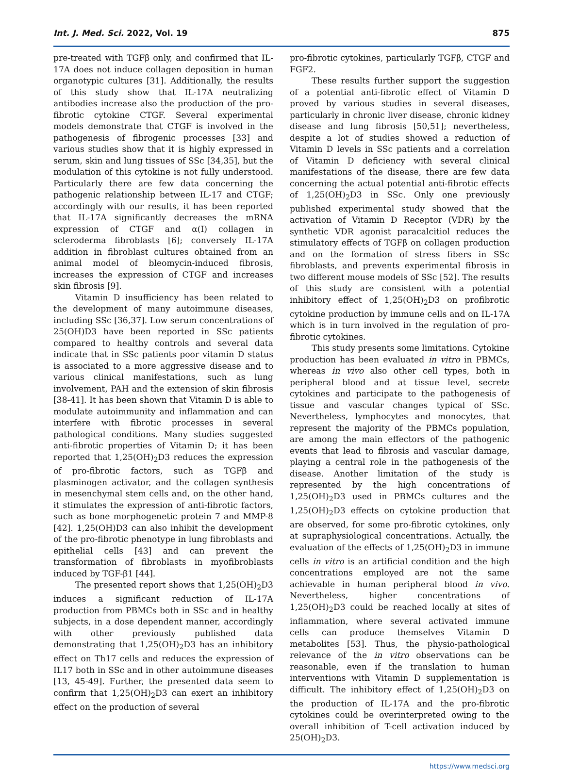Int. J. Med. Sci. 2022, Vol. 19 875
pre-treated with TGFβ only, and confirmed that IL-17A does not induce collagen deposition in human organotypic cultures [31]. Additionally, the results of this study show that IL-17A neutralizing antibodies increase also the production of the pro-fibrotic cytokine CTGF. Several experimental models demonstrate that CTGF is involved in the pathogenesis of fibrogenic processes [33] and various studies show that it is highly expressed in serum, skin and lung tissues of SSc [34,35], but the modulation of this cytokine is not fully understood. Particularly there are few data concerning the pathogenic relationship between IL-17 and CTGF; accordingly with our results, it has been reported that IL-17A significantly decreases the mRNA expression of CTGF and α(I) collagen in scleroderma fibroblasts [6]; conversely IL-17A addition in fibroblast cultures obtained from an animal model of bleomycin-induced fibrosis, increases the expression of CTGF and increases skin fibrosis [9].
Vitamin D insufficiency has been related to the development of many autoimmune diseases, including SSc [36,37]. Low serum concentrations of 25(OH)D3 have been reported in SSc patients compared to healthy controls and several data indicate that in SSc patients poor vitamin D status is associated to a more aggressive disease and to various clinical manifestations, such as lung involvement, PAH and the extension of skin fibrosis [38-41]. It has been shown that Vitamin D is able to modulate autoimmunity and inflammation and can interfere with fibrotic processes in several pathological conditions. Many studies suggested anti-fibrotic properties of Vitamin D; it has been reported that 1,25(OH)<sub>2</sub>D3 reduces the expression of pro-fibrotic factors, such as TGFβ and plasminogen activator, and the collagen synthesis in mesenchymal stem cells and, on the other hand, it stimulates the expression of anti-fibrotic factors, such as bone morphogenetic protein 7 and MMP-8 [42]. 1,25(OH)D3 can also inhibit the development of the pro-fibrotic phenotype in lung fibroblasts and epithelial cells [43] and can prevent the transformation of fibroblasts in myofibroblasts induced by TGF-β1 [44].
The presented report shows that 1,25(OH)<sub>2</sub>D3 induces a significant reduction of IL-17A production from PBMCs both in SSc and in healthy subjects, in a dose dependent manner, accordingly with other previously published data demonstrating that 1,25(OH)<sub>2</sub>D3 has an inhibitory effect on Th17 cells and reduces the expression of IL17 both in SSc and in other autoimmune diseases [13, 45-49]. Further, the presented data seem to confirm that 1,25(OH)<sub>2</sub>D3 can exert an inhibitory effect on the production of several
pro-fibrotic cytokines, particularly TGFβ, CTGF and FGF2.
These results further support the suggestion of a potential anti-fibrotic effect of Vitamin D proved by various studies in several diseases, particularly in chronic liver disease, chronic kidney disease and lung fibrosis [50,51]; nevertheless, despite a lot of studies showed a reduction of Vitamin D levels in SSc patients and a correlation of Vitamin D deficiency with several clinical manifestations of the disease, there are few data concerning the actual potential anti-fibrotic effects of 1,25(OH)<sub>2</sub>D3 in SSc. Only one previously published experimental study showed that the activation of Vitamin D Receptor (VDR) by the synthetic VDR agonist paracalcitiol reduces the stimulatory effects of TGFβ on collagen production and on the formation of stress fibers in SSc fibroblasts, and prevents experimental fibrosis in two different mouse models of SSc [52]. The results of this study are consistent with a potential inhibitory effect of 1,25(OH)<sub>2</sub>D3 on profibrotic cytokine production by immune cells and on IL-17A which is in turn involved in the regulation of pro-fibrotic cytokines.
This study presents some limitations. Cytokine production has been evaluated in vitro in PBMCs, whereas in vivo also other cell types, both in peripheral blood and at tissue level, secrete cytokines and participate to the pathogenesis of tissue and vascular changes typical of SSc. Nevertheless, lymphocytes and monocytes, that represent the majority of the PBMCs population, are among the main effectors of the pathogenic events that lead to fibrosis and vascular damage, playing a central role in the pathogenesis of the disease. Another limitation of the study is represented by the high concentrations of 1,25(OH)<sub>2</sub>D3 used in PBMCs cultures and the 1,25(OH)<sub>2</sub>D3 effects on cytokine production that are observed, for some pro-fibrotic cytokines, only at supraphysiological concentrations. Actually, the evaluation of the effects of 1,25(OH)<sub>2</sub>D3 in immune cells in vitro is an artificial condition and the high concentrations employed are not the same achievable in human peripheral blood in vivo. Nevertheless, higher concentrations of 1,25(OH)<sub>2</sub>D3 could be reached locally at sites of inflammation, where several activated immune cells can produce themselves Vitamin D metabolites [53]. Thus, the physio-pathological relevance of the in vitro observations can be reasonable, even if the translation to human interventions with Vitamin D supplementation is difficult. The inhibitory effect of 1,25(OH)<sub>2</sub>D3 on the production of IL-17A and the pro-fibrotic cytokines could be overinterpreted owing to the overall inhibition of T-cell activation induced by 25(OH)<sub>2</sub>D3.
https://www.medsci.org